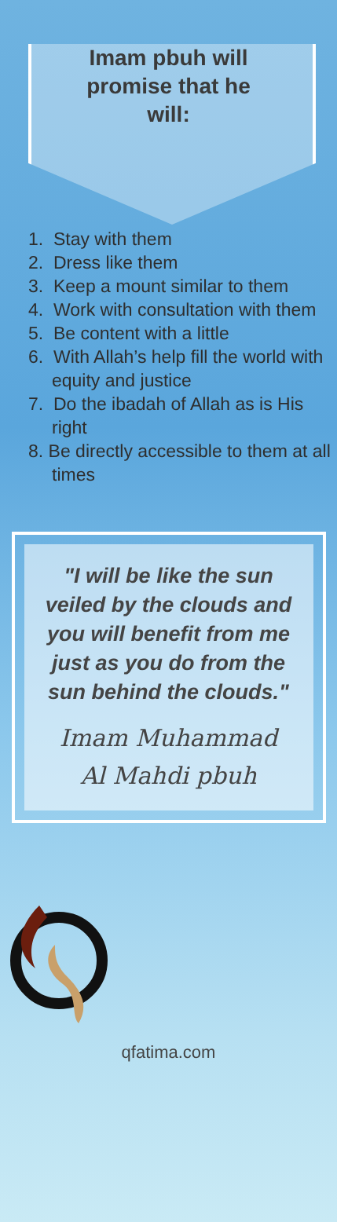Imam pbuh will promise that he will:
1. Stay with them
2. Dress like them
3. Keep a mount similar to them
4. Work with consultation with them
5. Be content with a little
6. With Allah’s help fill the world with equity and justice
7. Do the ibadah of Allah as is His right
8. Be directly accessible to them at all times
"I will be like the sun veiled by the clouds and you will benefit from me just as you do from the sun behind the clouds."
Imam Muhammad
Al Mahdi pbuh
qfatima.com